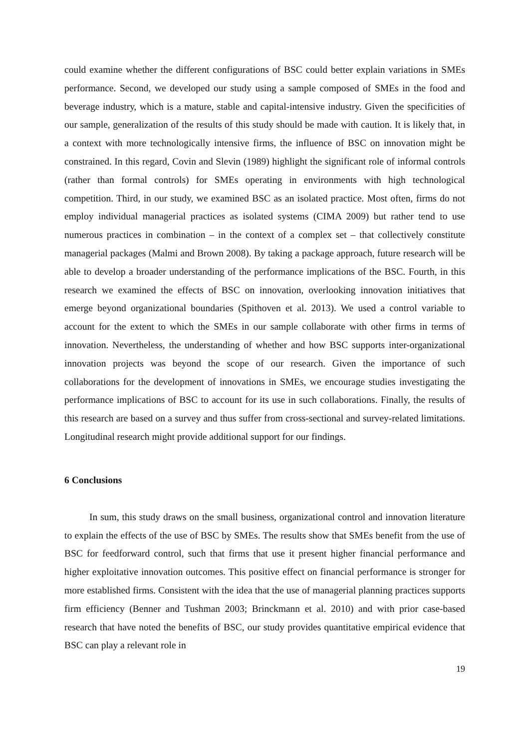could examine whether the different configurations of BSC could better explain variations in SMEs performance. Second, we developed our study using a sample composed of SMEs in the food and beverage industry, which is a mature, stable and capital-intensive industry. Given the specificities of our sample, generalization of the results of this study should be made with caution. It is likely that, in a context with more technologically intensive firms, the influence of BSC on innovation might be constrained. In this regard, Covin and Slevin (1989) highlight the significant role of informal controls (rather than formal controls) for SMEs operating in environments with high technological competition. Third, in our study, we examined BSC as an isolated practice. Most often, firms do not employ individual managerial practices as isolated systems (CIMA 2009) but rather tend to use numerous practices in combination – in the context of a complex set – that collectively constitute managerial packages (Malmi and Brown 2008). By taking a package approach, future research will be able to develop a broader understanding of the performance implications of the BSC. Fourth, in this research we examined the effects of BSC on innovation, overlooking innovation initiatives that emerge beyond organizational boundaries (Spithoven et al. 2013). We used a control variable to account for the extent to which the SMEs in our sample collaborate with other firms in terms of innovation. Nevertheless, the understanding of whether and how BSC supports inter-organizational innovation projects was beyond the scope of our research. Given the importance of such collaborations for the development of innovations in SMEs, we encourage studies investigating the performance implications of BSC to account for its use in such collaborations. Finally, the results of this research are based on a survey and thus suffer from cross-sectional and survey-related limitations. Longitudinal research might provide additional support for our findings.
6 Conclusions
In sum, this study draws on the small business, organizational control and innovation literature to explain the effects of the use of BSC by SMEs. The results show that SMEs benefit from the use of BSC for feedforward control, such that firms that use it present higher financial performance and higher exploitative innovation outcomes. This positive effect on financial performance is stronger for more established firms. Consistent with the idea that the use of managerial planning practices supports firm efficiency (Benner and Tushman 2003; Brinckmann et al. 2010) and with prior case-based research that have noted the benefits of BSC, our study provides quantitative empirical evidence that BSC can play a relevant role in
19